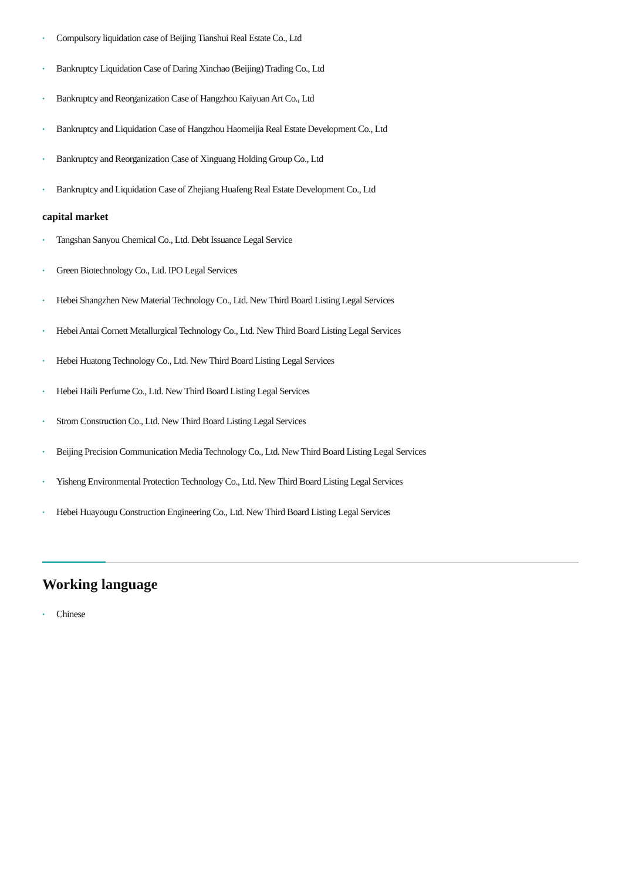• Compulsory liquidation case of Beijing Tianshui Real Estate Co., Ltd
• Bankruptcy Liquidation Case of Daring Xinchao (Beijing) Trading Co., Ltd
• Bankruptcy and Reorganization Case of Hangzhou Kaiyuan Art Co., Ltd
• Bankruptcy and Liquidation Case of Hangzhou Haomeijia Real Estate Development Co., Ltd
• Bankruptcy and Reorganization Case of Xinguang Holding Group Co., Ltd
• Bankruptcy and Liquidation Case of Zhejiang Huafeng Real Estate Development Co., Ltd
capital market
• Tangshan Sanyou Chemical Co., Ltd. Debt Issuance Legal Service
• Green Biotechnology Co., Ltd. IPO Legal Services
• Hebei Shangzhen New Material Technology Co., Ltd. New Third Board Listing Legal Services
• Hebei Antai Cornett Metallurgical Technology Co., Ltd. New Third Board Listing Legal Services
• Hebei Huatong Technology Co., Ltd. New Third Board Listing Legal Services
• Hebei Haili Perfume Co., Ltd. New Third Board Listing Legal Services
• Strom Construction Co., Ltd. New Third Board Listing Legal Services
• Beijing Precision Communication Media Technology Co., Ltd. New Third Board Listing Legal Services
• Yisheng Environmental Protection Technology Co., Ltd. New Third Board Listing Legal Services
• Hebei Huayougu Construction Engineering Co., Ltd. New Third Board Listing Legal Services
Working language
• Chinese